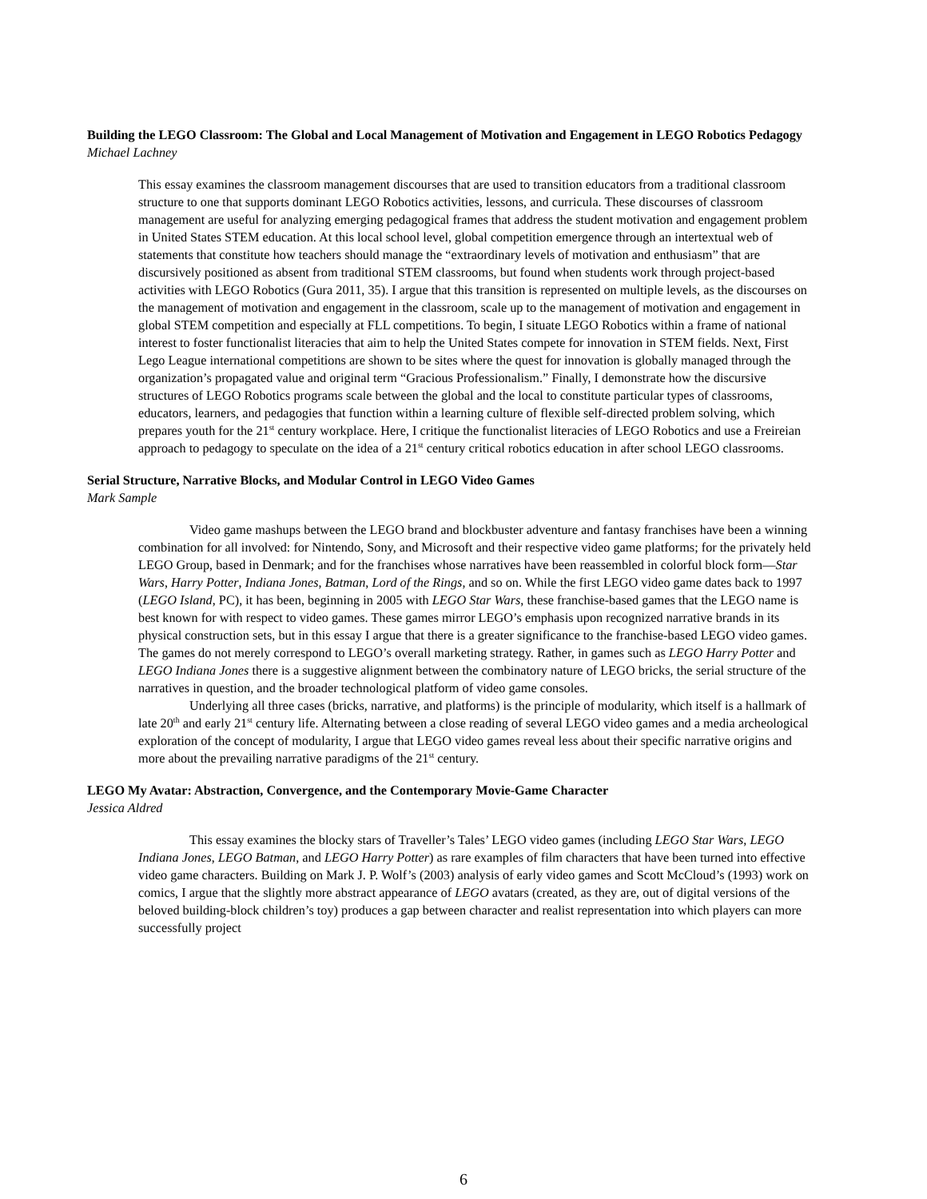Building the LEGO Classroom: The Global and Local Management of Motivation and Engagement in LEGO Robotics Pedagogy
Michael Lachney
This essay examines the classroom management discourses that are used to transition educators from a traditional classroom structure to one that supports dominant LEGO Robotics activities, lessons, and curricula. These discourses of classroom management are useful for analyzing emerging pedagogical frames that address the student motivation and engagement problem in United States STEM education. At this local school level, global competition emergence through an intertextual web of statements that constitute how teachers should manage the “extraordinary levels of motivation and enthusiasm” that are discursively positioned as absent from traditional STEM classrooms, but found when students work through project-based activities with LEGO Robotics (Gura 2011, 35). I argue that this transition is represented on multiple levels, as the discourses on the management of motivation and engagement in the classroom, scale up to the management of motivation and engagement in global STEM competition and especially at FLL competitions. To begin, I situate LEGO Robotics within a frame of national interest to foster functionalist literacies that aim to help the United States compete for innovation in STEM fields. Next, First Lego League international competitions are shown to be sites where the quest for innovation is globally managed through the organization’s propagated value and original term “Gracious Professionalism.” Finally, I demonstrate how the discursive structures of LEGO Robotics programs scale between the global and the local to constitute particular types of classrooms, educators, learners, and pedagogies that function within a learning culture of flexible self-directed problem solving, which prepares youth for the 21<sup>st</sup> century workplace. Here, I critique the functionalist literacies of LEGO Robotics and use a Freireian approach to pedagogy to speculate on the idea of a 21<sup>st</sup> century critical robotics education in after school LEGO classrooms.
Serial Structure, Narrative Blocks, and Modular Control in LEGO Video Games
Mark Sample
Video game mashups between the LEGO brand and blockbuster adventure and fantasy franchises have been a winning combination for all involved: for Nintendo, Sony, and Microsoft and their respective video game platforms; for the privately held LEGO Group, based in Denmark; and for the franchises whose narratives have been reassembled in colorful block form—Star Wars, Harry Potter, Indiana Jones, Batman, Lord of the Rings, and so on. While the first LEGO video game dates back to 1997 (LEGO Island, PC), it has been, beginning in 2005 with LEGO Star Wars, these franchise-based games that the LEGO name is best known for with respect to video games. These games mirror LEGO’s emphasis upon recognized narrative brands in its physical construction sets, but in this essay I argue that there is a greater significance to the franchise-based LEGO video games. The games do not merely correspond to LEGO’s overall marketing strategy. Rather, in games such as LEGO Harry Potter and LEGO Indiana Jones there is a suggestive alignment between the combinatory nature of LEGO bricks, the serial structure of the narratives in question, and the broader technological platform of video game consoles.
Underlying all three cases (bricks, narrative, and platforms) is the principle of modularity, which itself is a hallmark of late 20<sup>th</sup> and early 21<sup>st</sup> century life. Alternating between a close reading of several LEGO video games and a media archeological exploration of the concept of modularity, I argue that LEGO video games reveal less about their specific narrative origins and more about the prevailing narrative paradigms of the 21<sup>st</sup> century.
LEGO My Avatar: Abstraction, Convergence, and the Contemporary Movie-Game Character
Jessica Aldred
This essay examines the blocky stars of Traveller’s Tales’ LEGO video games (including LEGO Star Wars, LEGO Indiana Jones, LEGO Batman, and LEGO Harry Potter) as rare examples of film characters that have been turned into effective video game characters. Building on Mark J. P. Wolf’s (2003) analysis of early video games and Scott McCloud’s (1993) work on comics, I argue that the slightly more abstract appearance of LEGO avatars (created, as they are, out of digital versions of the beloved building-block children’s toy) produces a gap between character and realist representation into which players can more successfully project
6